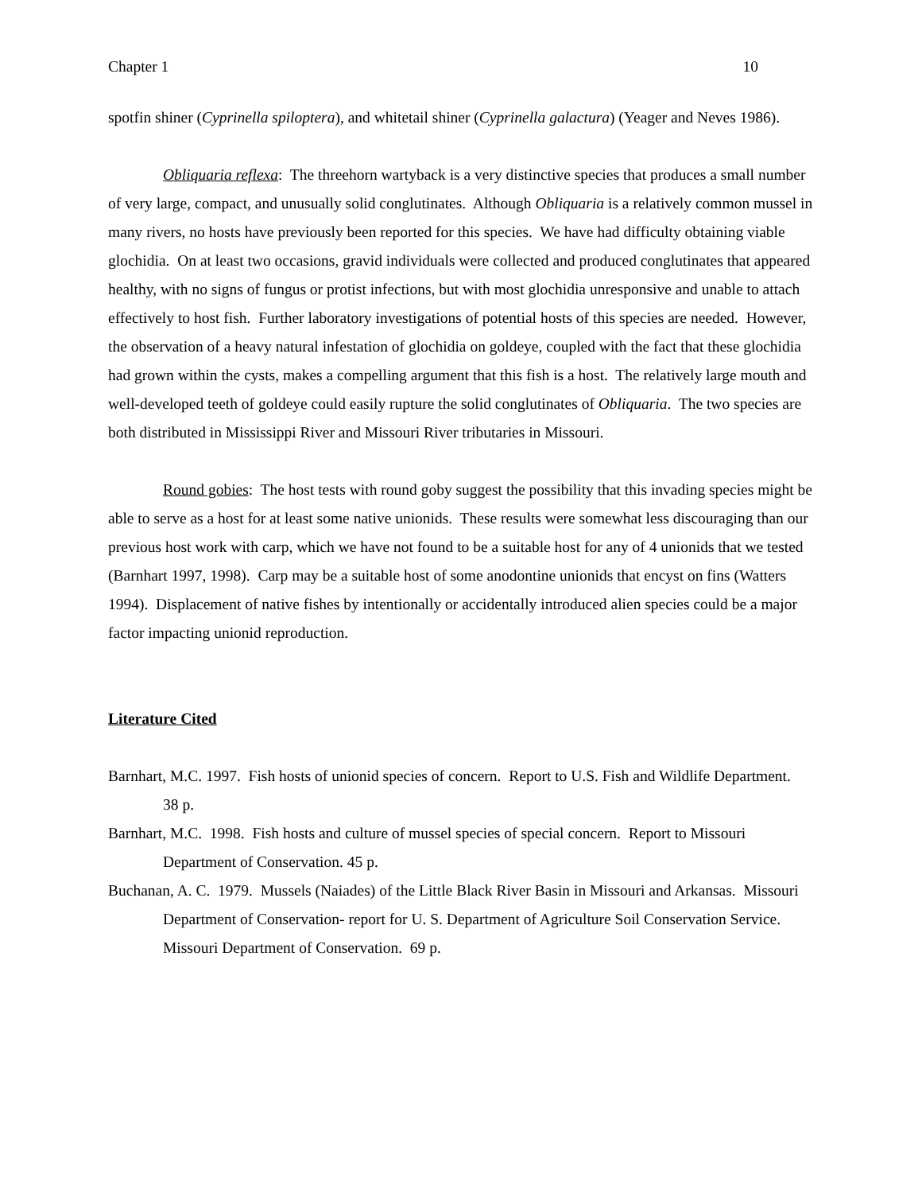Chapter 1 10
spotfin shiner (Cyprinella spiloptera), and whitetail shiner (Cyprinella galactura) (Yeager and Neves 1986).
Obliquaria reflexa: The threehorn wartyback is a very distinctive species that produces a small number of very large, compact, and unusually solid conglutinates. Although Obliquaria is a relatively common mussel in many rivers, no hosts have previously been reported for this species. We have had difficulty obtaining viable glochidia. On at least two occasions, gravid individuals were collected and produced conglutinates that appeared healthy, with no signs of fungus or protist infections, but with most glochidia unresponsive and unable to attach effectively to host fish. Further laboratory investigations of potential hosts of this species are needed. However, the observation of a heavy natural infestation of glochidia on goldeye, coupled with the fact that these glochidia had grown within the cysts, makes a compelling argument that this fish is a host. The relatively large mouth and well-developed teeth of goldeye could easily rupture the solid conglutinates of Obliquaria. The two species are both distributed in Mississippi River and Missouri River tributaries in Missouri.
Round gobies: The host tests with round goby suggest the possibility that this invading species might be able to serve as a host for at least some native unionids. These results were somewhat less discouraging than our previous host work with carp, which we have not found to be a suitable host for any of 4 unionids that we tested (Barnhart 1997, 1998). Carp may be a suitable host of some anodontine unionids that encyst on fins (Watters 1994). Displacement of native fishes by intentionally or accidentally introduced alien species could be a major factor impacting unionid reproduction.
Literature Cited
Barnhart, M.C. 1997. Fish hosts of unionid species of concern. Report to U.S. Fish and Wildlife Department. 38 p.
Barnhart, M.C. 1998. Fish hosts and culture of mussel species of special concern. Report to Missouri Department of Conservation. 45 p.
Buchanan, A. C. 1979. Mussels (Naiades) of the Little Black River Basin in Missouri and Arkansas. Missouri Department of Conservation- report for U. S. Department of Agriculture Soil Conservation Service. Missouri Department of Conservation. 69 p.